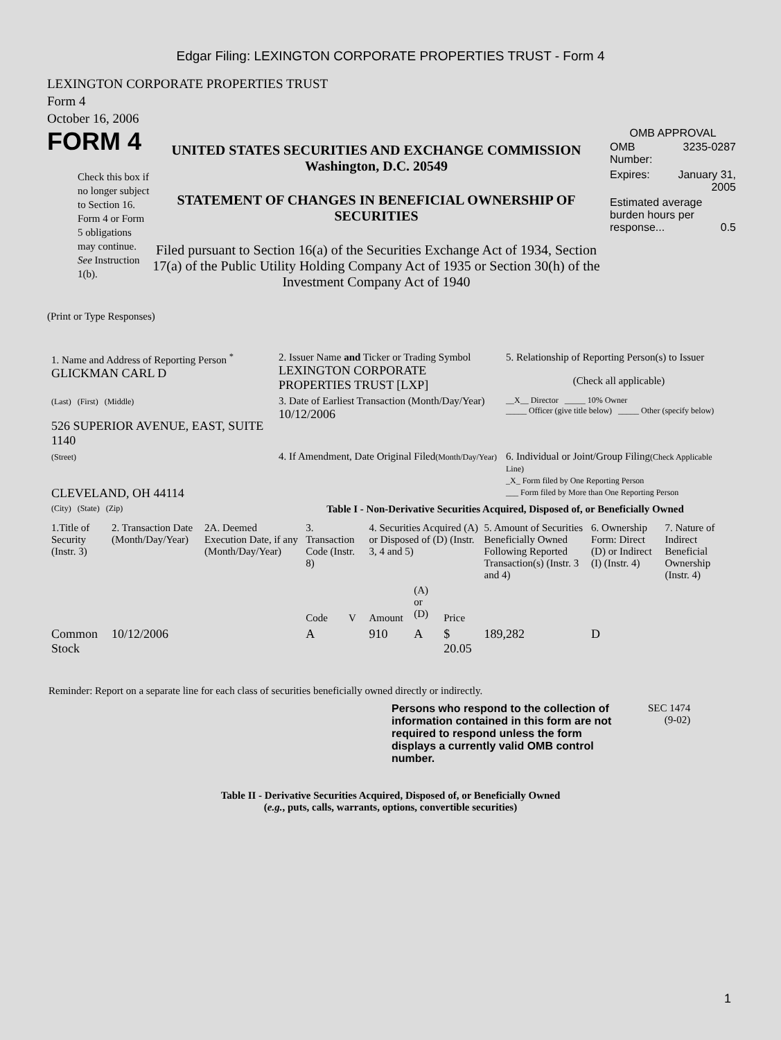Edgar Filing: LEXINGTON CORPORATE PROPERTIES TRUST - Form 4
LEXINGTON CORPORATE PROPERTIES TRUST
Form 4
October 16, 2006
FORM 4
Check this box if no longer subject to Section 16. Form 4 or Form 5 obligations may continue. See Instruction 1(b).
UNITED STATES SECURITIES AND EXCHANGE COMMISSION
Washington, D.C. 20549
STATEMENT OF CHANGES IN BENEFICIAL OWNERSHIP OF SECURITIES
Filed pursuant to Section 16(a) of the Securities Exchange Act of 1934, Section 17(a) of the Public Utility Holding Company Act of 1935 or Section 30(h) of the Investment Company Act of 1940
OMB APPROVAL
| OMB Number: | 3235-0287 |
| Expires: | January 31, 2005 |
| Estimated average burden hours per response... 0.5 | |
(Print or Type Responses)
| 1. Name and Address of Reporting Person <sup>*</sup> GLICKMAN CARL D | 2. Issuer Name and Ticker or Trading Symbol LEXINGTON CORPORATE PROPERTIES TRUST [LXP] | 5. Relationship of Reporting Person(s) to Issuer (Check all applicable) |
| (Last) (First) (Middle) 526 SUPERIOR AVENUE, EAST, SUITE 1140 | 3. Date of Earliest Transaction (Month/Day/Year) 10/12/2006 | __X__ Director _____ 10% Owner _____ Officer (give title below) _____ Other (specify below) |
| (Street) CLEVELAND, OH 44114 | 4. If Amendment, Date Original Filed (Month/Day/Year) | 6. Individual or Joint/Group Filing (Check Applicable Line) _X_ Form filed by One Reporting Person ___ Form filed by More than One Reporting Person |
| (City) (State) (Zip) | Table I - Non-Derivative Securities Acquired, Disposed of, or Beneficially Owned | |
| 1.Title of Security (Instr. 3) | 2. Transaction Date (Month/Day/Year) | 2A. Deemed Execution Date, if any (Month/Day/Year) | 3. Transaction Code (Instr. 8) | | 4. Securities Acquired (A) or Disposed of (D) (Instr. 3, 4 and 5) | | | 5. Amount of Securities Beneficially Owned Following Reported Transaction(s) (Instr. 3 and 4) | 6. Ownership Form: Direct (D) or Indirect (I) (Instr. 4) | 7. Nature of Indirect Beneficial Ownership (Instr. 4) |
| --- | --- | --- | --- | --- | --- | --- | --- | --- | --- | --- |
| | | | Code | V | Amount | (A) or (D) | Price | | | |
| Common Stock | 10/12/2006 | | A | | 910 | A | $ 20.05 | 189,282 | D | |
Reminder: Report on a separate line for each class of securities beneficially owned directly or indirectly.
Persons who respond to the collection of information contained in this form are not required to respond unless the form displays a currently valid OMB control number.
SEC 1474
(9-02)
Table II - Derivative Securities Acquired, Disposed of, or Beneficially Owned
(e.g., puts, calls, warrants, options, convertible securities)
1